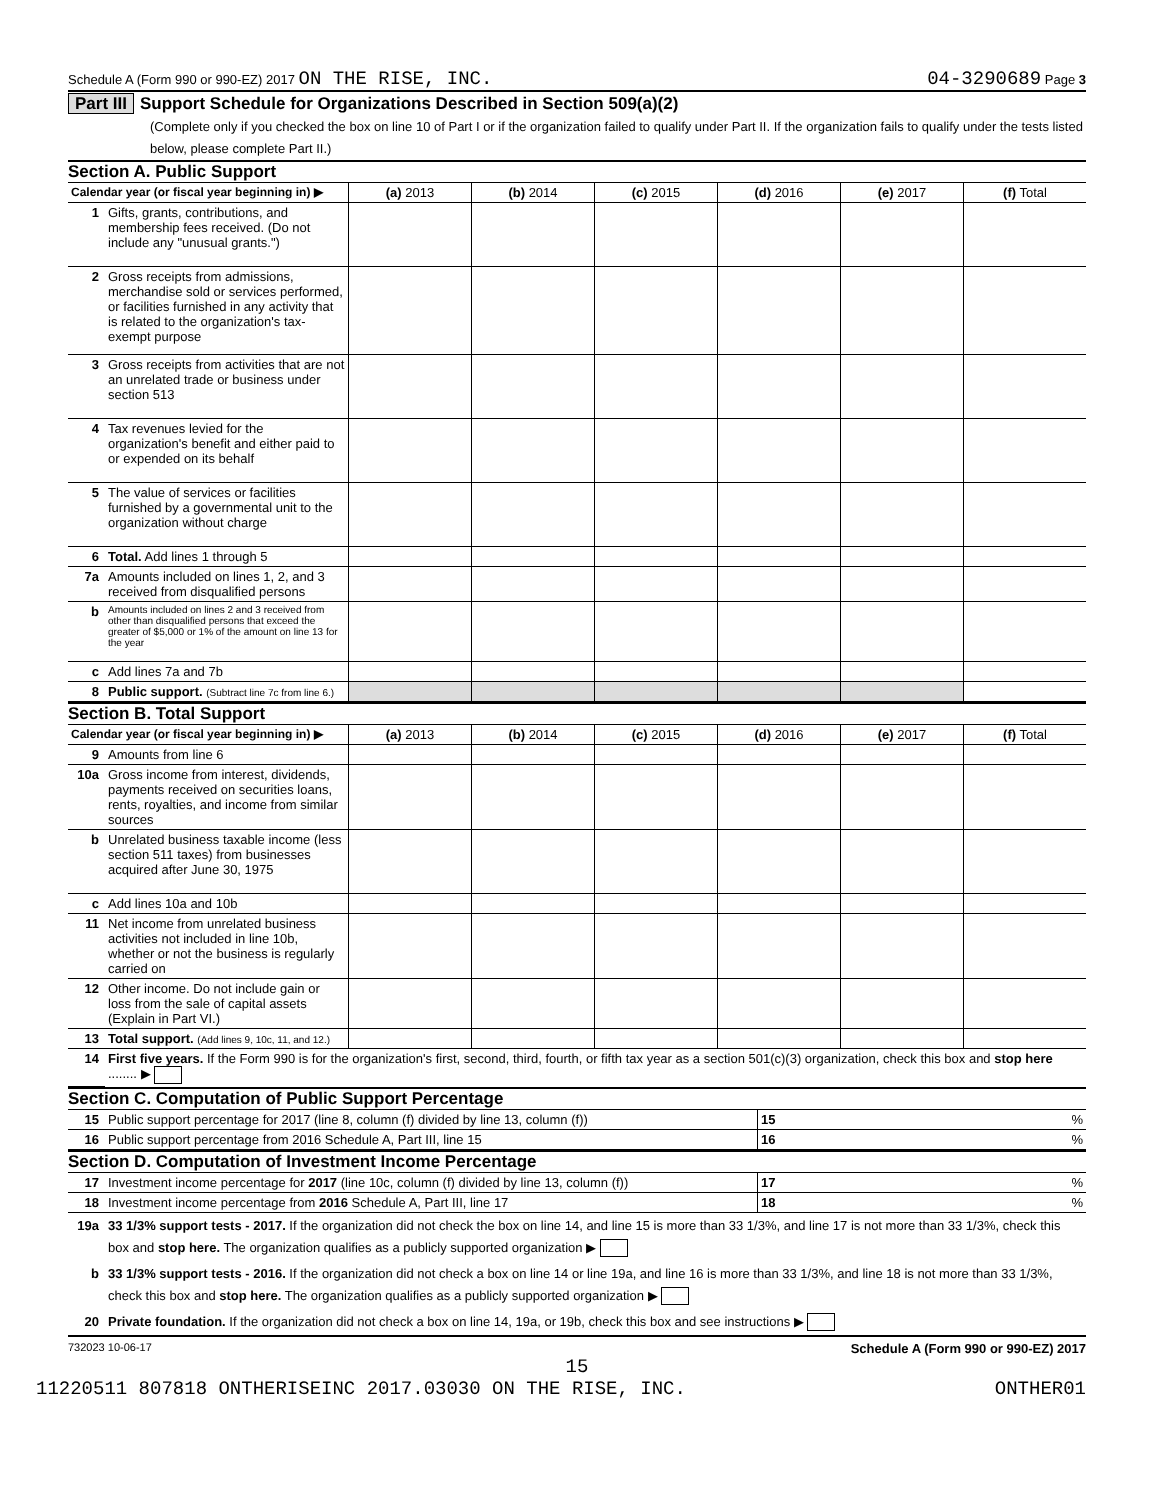Schedule A (Form 990 or 990-EZ) 2017 ON THE RISE, INC.
04-3290689 Page 3
Part III Support Schedule for Organizations Described in Section 509(a)(2)
(Complete only if you checked the box on line 10 of Part I or if the organization failed to qualify under Part II. If the organization fails to qualify under the tests listed below, please complete Part II.)
Section A. Public Support
| Calendar year (or fiscal year beginning in) ▶ | | (a) 2013 | (b) 2014 | (c) 2015 | (d) 2016 | (e) 2017 | (f) Total |
| --- | --- | --- | --- | --- | --- | --- | --- |
| 1 | Gifts, grants, contributions, and membership fees received. (Do not include any "unusual grants.") | | | | | | |
| 2 | Gross receipts from admissions, merchandise sold or services performed, or facilities furnished in any activity that is related to the organization's tax-exempt purpose | | | | | | |
| 3 | Gross receipts from activities that are not an unrelated trade or business under section 513 | | | | | | |
| 4 | Tax revenues levied for the organization's benefit and either paid to or expended on its behalf | | | | | | |
| 5 | The value of services or facilities furnished by a governmental unit to the organization without charge | | | | | | |
| 6 | Total. Add lines 1 through 5 | | | | | | |
| 7a | Amounts included on lines 1, 2, and 3 received from disqualified persons | | | | | | |
| b | Amounts included on lines 2 and 3 received from other than disqualified persons that exceed the greater of $5,000 or 1% of the amount on line 13 for the year | | | | | | |
| c | Add lines 7a and 7b | | | | | | |
| 8 | Public support. (Subtract line 7c from line 6.) | | | | | | |
Section B. Total Support
| Calendar year (or fiscal year beginning in) ▶ | | (a) 2013 | (b) 2014 | (c) 2015 | (d) 2016 | (e) 2017 | (f) Total |
| --- | --- | --- | --- | --- | --- | --- | --- |
| 9 | Amounts from line 6 | | | | | | |
| 10a | Gross income from interest, dividends, payments received on securities loans, rents, royalties, and income from similar sources | | | | | | |
| b | Unrelated business taxable income (less section 511 taxes) from businesses acquired after June 30, 1975 | | | | | | |
| c | Add lines 10a and 10b | | | | | | |
| 11 | Net income from unrelated business activities not included in line 10b, whether or not the business is regularly carried on | | | | | | |
| 12 | Other income. Do not include gain or loss from the sale of capital assets (Explain in Part VI.) | | | | | | |
| 13 | Total support. (Add lines 9, 10c, 11, and 12.) | | | | | | |
| 14 | First five years. If the Form 990 is for the organization's first, second, third, fourth, or fifth tax year as a section 501(c)(3) organization, check this box and stop here ........ ▶ |
Section C. Computation of Public Support Percentage
| 15 | Public support percentage for 2017 (line 8, column (f) divided by line 13, column (f)) | 15 | % |
| 16 | Public support percentage from 2016 Schedule A, Part III, line 15 | 16 | % |
Section D. Computation of Investment Income Percentage
| 17 | Investment income percentage for 2017 (line 10c, column (f) divided by line 13, column (f)) | 17 | % |
| 18 | Investment income percentage from 2016 Schedule A, Part III, line 17 | 18 | % |
| 19a | 33 1/3% support tests - 2017. If the organization did not check the box on line 14, and line 15 is more than 33 1/3%, and line 17 is not more than 33 1/3%, check this box and stop here. The organization qualifies as a publicly supported organization ▶ |
| b | 33 1/3% support tests - 2016. If the organization did not check a box on line 14 or line 19a, and line 16 is more than 33 1/3%, and line 18 is not more than 33 1/3%, check this box and stop here. The organization qualifies as a publicly supported organization ▶ |
| 20 | Private foundation. If the organization did not check a box on line 14, 19a, or 19b, check this box and see instructions ▶ |
732023 10-06-17 Schedule A (Form 990 or 990-EZ) 2017
15
11220511 807818 ONTHERISEINC 2017.03030 ON THE RISE, INC. ONTHER01